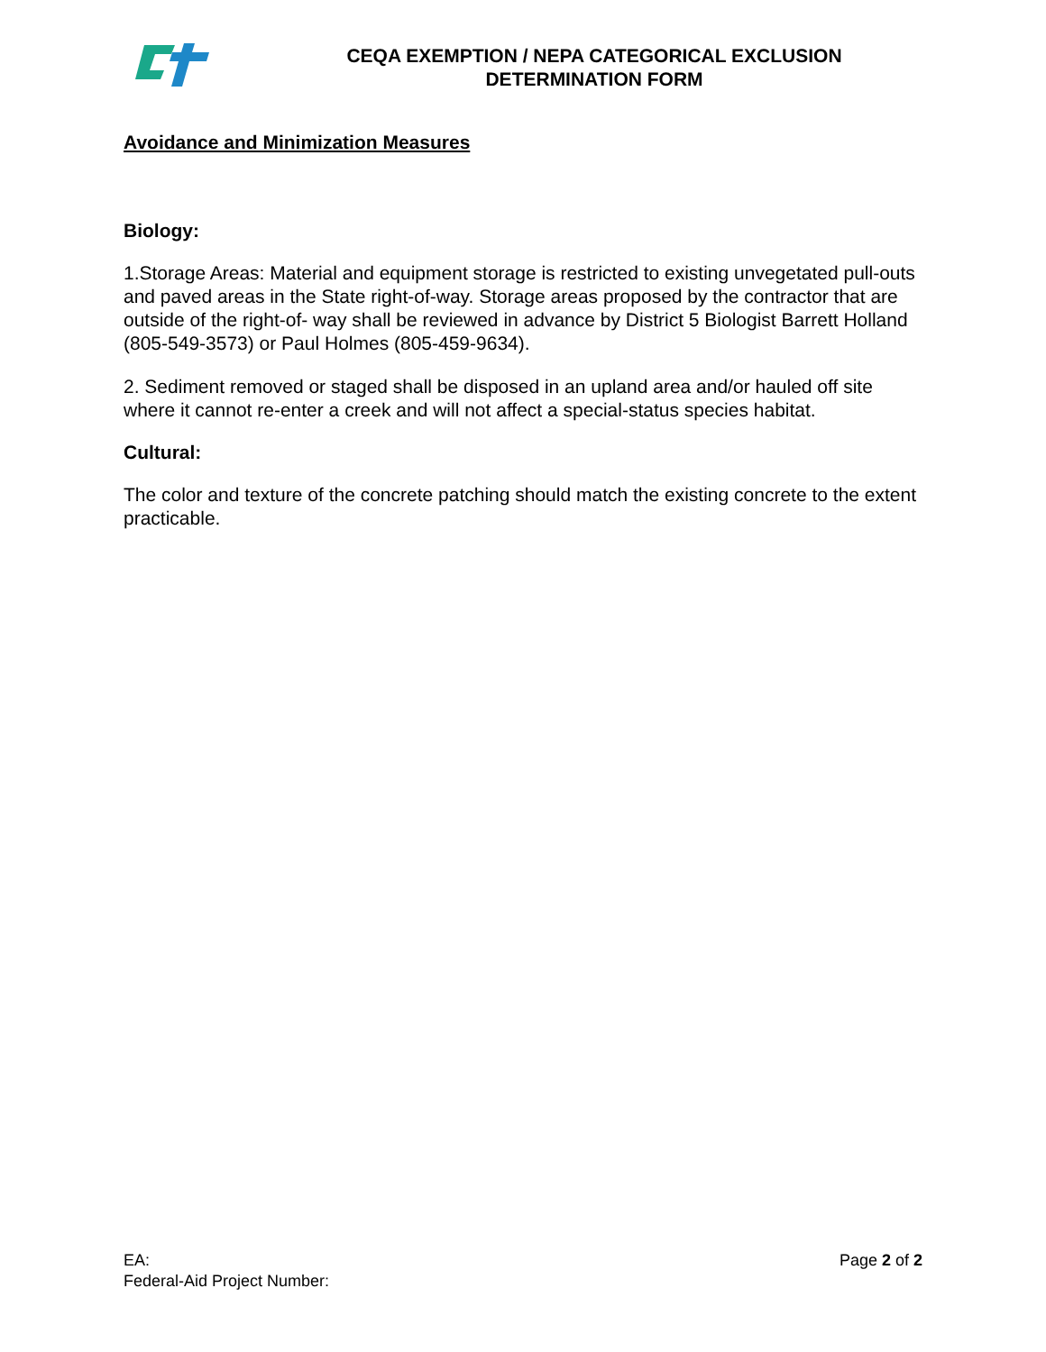CEQA EXEMPTION / NEPA CATEGORICAL EXCLUSION
DETERMINATION FORM
Avoidance and Minimization Measures
Biology:
1.Storage Areas: Material and equipment storage is restricted to existing unvegetated pull-outs and paved areas in the State right-of-way. Storage areas proposed by the contractor that are outside of the right-of- way shall be reviewed in advance by District 5 Biologist Barrett Holland (805-549-3573) or Paul Holmes (805-459-9634).
2. Sediment removed or staged shall be disposed in an upland area and/or hauled off site where it cannot re-enter a creek and will not affect a special-status species habitat.
Cultural:
The color and texture of the concrete patching should match the existing concrete to the extent practicable.
EA:
Federal-Aid Project Number:
Page 2 of 2